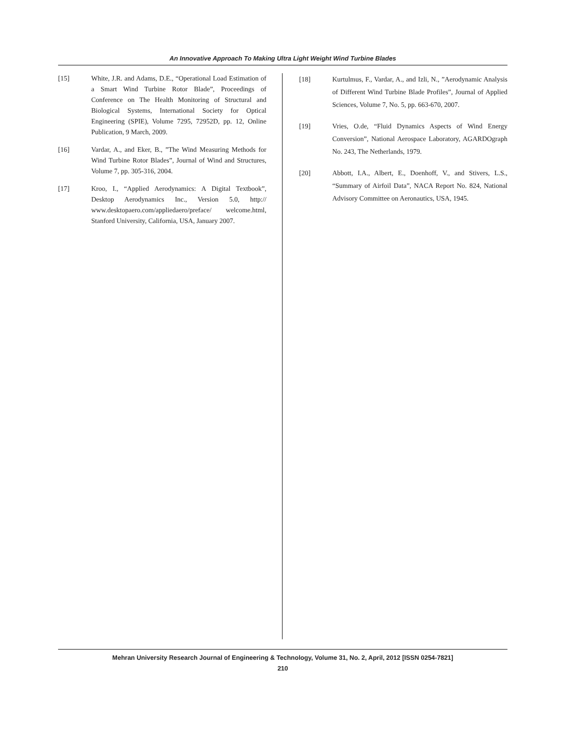An Innovative Approach To Making Ultra Light Weight Wind Turbine Blades
[15] White, J.R. and Adams, D.E., “Operational Load Estimation of a Smart Wind Turbine Rotor Blade”, Proceedings of Conference on The Health Monitoring of Structural and Biological Systems, International Society for Optical Engineering (SPIE), Volume 7295, 72952D, pp. 12, Online Publication, 9 March, 2009.
[16] Vardar, A., and Eker, B., ”The Wind Measuring Methods for Wind Turbine Rotor Blades”, Journal of Wind and Structures, Volume 7, pp. 305-316, 2004.
[17] Kroo, I., “Applied Aerodynamics: A Digital Textbook”, Desktop Aerodynamics Inc., Version 5.0, http:// www.desktopaero.com/appliedaero/preface/ welcome.html, Stanford University, California, USA, January 2007.
[18] Kurtulmus, F., Vardar, A., and Izli, N., ”Aerodynamic Analysis of Different Wind Turbine Blade Profiles”, Journal of Applied Sciences, Volume 7, No. 5, pp. 663-670, 2007.
[19] Vries, O.de, “Fluid Dynamics Aspects of Wind Energy Conversion”, National Aerospace Laboratory, AGARDOgraph No. 243, The Netherlands, 1979.
[20] Abbott, I.A., Albert, E., Doenhoff, V., and Stivers, L.S., “Summary of Airfoil Data”, NACA Report No. 824, National Advisory Committee on Aeronautics, USA, 1945.
Mehran University Research Journal of Engineering & Technology, Volume 31, No. 2, April, 2012 [ISSN 0254-7821]
210